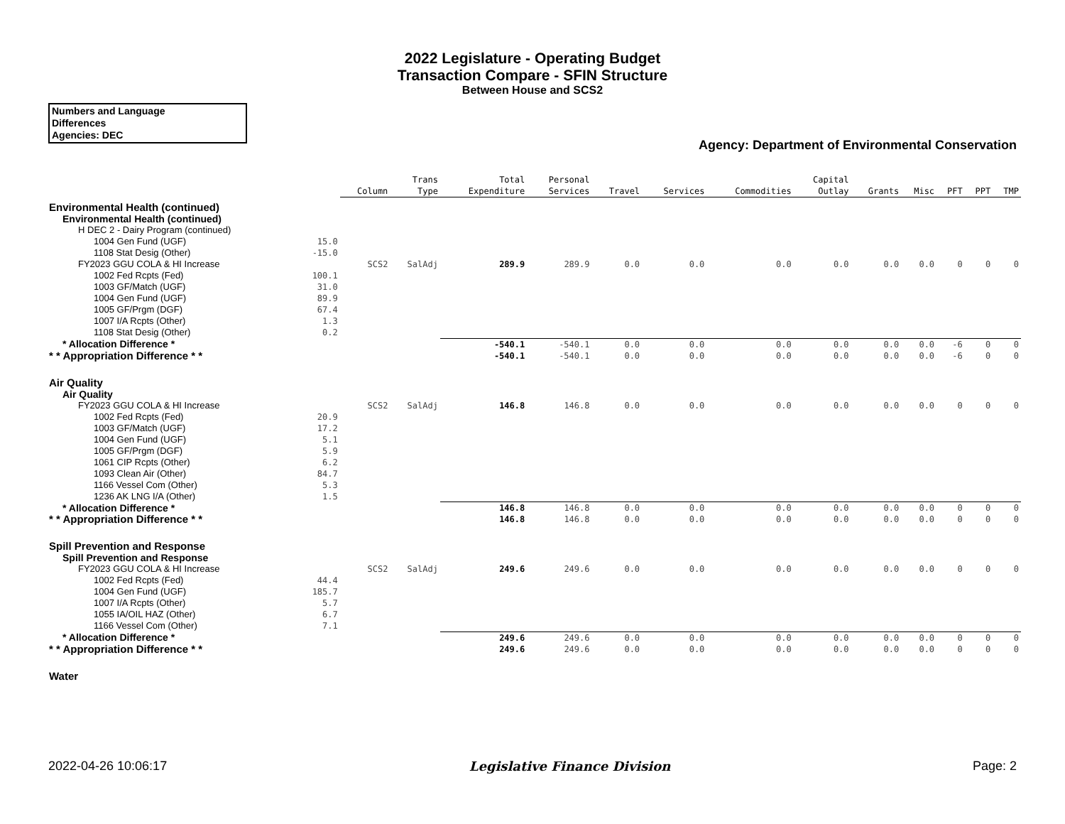2022 Legislature - Operating Budget
Transaction Compare - SFIN Structure
Between House and SCS2
Numbers and Language
Differences
Agencies: DEC
Agency: Department of Environmental Conservation
| | | Column | Trans Type | Total Expenditure | Personal Services | Travel | Services | Commodities | Capital Outlay | Grants | Misc | PFT | PPT | TMP |
| --- | --- | --- | --- | --- | --- | --- | --- | --- | --- | --- | --- | --- | --- | --- |
| Environmental Health (continued) | | | | | | | | | | | | | | |
| Environmental Health (continued) | | | | | | | | | | | | | | |
| H DEC 2 - Dairy Program (continued) | | | | | | | | | | | | | | |
| 1004 Gen Fund (UGF) | 15.0 | | | | | | | | | | | | | |
| 1108 Stat Desig (Other) | -15.0 | | | | | | | | | | | | | |
| FY2023 GGU COLA & HI Increase | | SCS2 | SalAdj | 289.9 | 289.9 | 0.0 | 0.0 | 0.0 | 0.0 | 0.0 | 0.0 | 0 | 0 | 0 |
| 1002 Fed Rcpts (Fed) | 100.1 | | | | | | | | | | | | | |
| 1003 GF/Match (UGF) | 31.0 | | | | | | | | | | | | | |
| 1004 Gen Fund (UGF) | 89.9 | | | | | | | | | | | | | |
| 1005 GF/Prgm (DGF) | 67.4 | | | | | | | | | | | | | |
| 1007 I/A Rcpts (Other) | 1.3 | | | | | | | | | | | | | |
| 1108 Stat Desig (Other) | 0.2 | | | | | | | | | | | | | |
| * Allocation Difference * | | | | -540.1 | -540.1 | 0.0 | 0.0 | 0.0 | 0.0 | 0.0 | 0.0 | -6 | 0 | 0 |
| * * Appropriation Difference * * | | | | -540.1 | -540.1 | 0.0 | 0.0 | 0.0 | 0.0 | 0.0 | 0.0 | -6 | 0 | 0 |
| Air Quality | | | | | | | | | | | | | | |
| Air Quality | | | | | | | | | | | | | | |
| FY2023 GGU COLA & HI Increase | | SCS2 | SalAdj | 146.8 | 146.8 | 0.0 | 0.0 | 0.0 | 0.0 | 0.0 | 0.0 | 0 | 0 | 0 |
| 1002 Fed Rcpts (Fed) | 20.9 | | | | | | | | | | | | | |
| 1003 GF/Match (UGF) | 17.2 | | | | | | | | | | | | | |
| 1004 Gen Fund (UGF) | 5.1 | | | | | | | | | | | | | |
| 1005 GF/Prgm (DGF) | 5.9 | | | | | | | | | | | | | |
| 1061 CIP Rcpts (Other) | 6.2 | | | | | | | | | | | | | |
| 1093 Clean Air (Other) | 84.7 | | | | | | | | | | | | | |
| 1166 Vessel Com (Other) | 5.3 | | | | | | | | | | | | | |
| 1236 AK LNG I/A (Other) | 1.5 | | | | | | | | | | | | | |
| * Allocation Difference * | | | | 146.8 | 146.8 | 0.0 | 0.0 | 0.0 | 0.0 | 0.0 | 0.0 | 0 | 0 | 0 |
| * * Appropriation Difference * * | | | | 146.8 | 146.8 | 0.0 | 0.0 | 0.0 | 0.0 | 0.0 | 0.0 | 0 | 0 | 0 |
| Spill Prevention and Response | | | | | | | | | | | | | | |
| Spill Prevention and Response | | | | | | | | | | | | | | |
| FY2023 GGU COLA & HI Increase | | SCS2 | SalAdj | 249.6 | 249.6 | 0.0 | 0.0 | 0.0 | 0.0 | 0.0 | 0.0 | 0 | 0 | 0 |
| 1002 Fed Rcpts (Fed) | 44.4 | | | | | | | | | | | | | |
| 1004 Gen Fund (UGF) | 185.7 | | | | | | | | | | | | | |
| 1007 I/A Rcpts (Other) | 5.7 | | | | | | | | | | | | | |
| 1055 IA/OIL HAZ (Other) | 6.7 | | | | | | | | | | | | | |
| 1166 Vessel Com (Other) | 7.1 | | | | | | | | | | | | | |
| * Allocation Difference * | | | | 249.6 | 249.6 | 0.0 | 0.0 | 0.0 | 0.0 | 0.0 | 0.0 | 0 | 0 | 0 |
| * * Appropriation Difference * * | | | | 249.6 | 249.6 | 0.0 | 0.0 | 0.0 | 0.0 | 0.0 | 0.0 | 0 | 0 | 0 |
| Water | | | | | | | | | | | | | | |
2022-04-26 10:06:17 Legislative Finance Division Page: 2